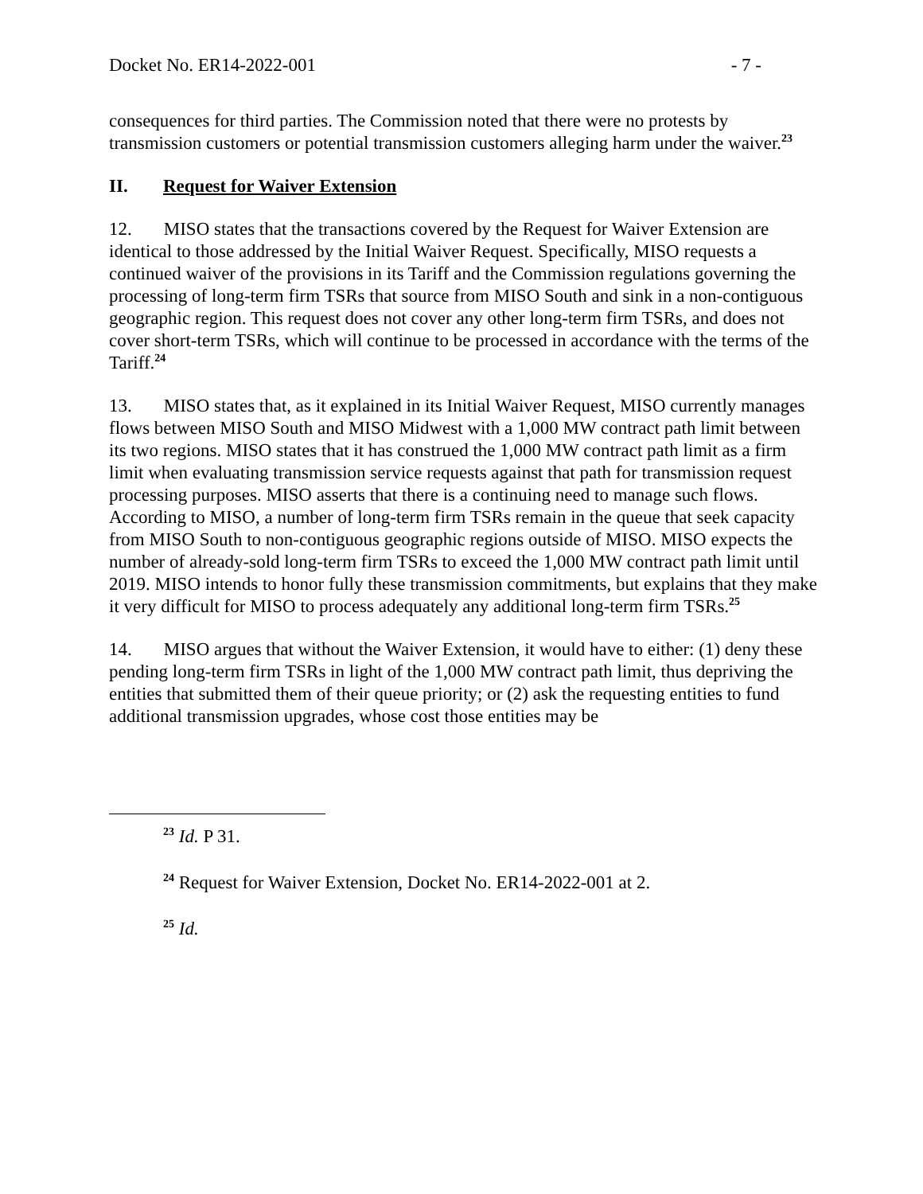Docket No. ER14-2022-001 - 7 -
consequences for third parties. The Commission noted that there were no protests by transmission customers or potential transmission customers alleging harm under the waiver.<sup>23</sup>
II. Request for Waiver Extension
12. MISO states that the transactions covered by the Request for Waiver Extension are identical to those addressed by the Initial Waiver Request. Specifically, MISO requests a continued waiver of the provisions in its Tariff and the Commission regulations governing the processing of long-term firm TSRs that source from MISO South and sink in a non-contiguous geographic region. This request does not cover any other long-term firm TSRs, and does not cover short-term TSRs, which will continue to be processed in accordance with the terms of the Tariff.<sup>24</sup>
13. MISO states that, as it explained in its Initial Waiver Request, MISO currently manages flows between MISO South and MISO Midwest with a 1,000 MW contract path limit between its two regions. MISO states that it has construed the 1,000 MW contract path limit as a firm limit when evaluating transmission service requests against that path for transmission request processing purposes. MISO asserts that there is a continuing need to manage such flows. According to MISO, a number of long-term firm TSRs remain in the queue that seek capacity from MISO South to non-contiguous geographic regions outside of MISO. MISO expects the number of already-sold long-term firm TSRs to exceed the 1,000 MW contract path limit until 2019. MISO intends to honor fully these transmission commitments, but explains that they make it very difficult for MISO to process adequately any additional long-term firm TSRs.<sup>25</sup>
14. MISO argues that without the Waiver Extension, it would have to either: (1) deny these pending long-term firm TSRs in light of the 1,000 MW contract path limit, thus depriving the entities that submitted them of their queue priority; or (2) ask the requesting entities to fund additional transmission upgrades, whose cost those entities may be
<sup>23</sup> Id. P 31.
<sup>24</sup> Request for Waiver Extension, Docket No. ER14-2022-001 at 2.
<sup>25</sup> Id.